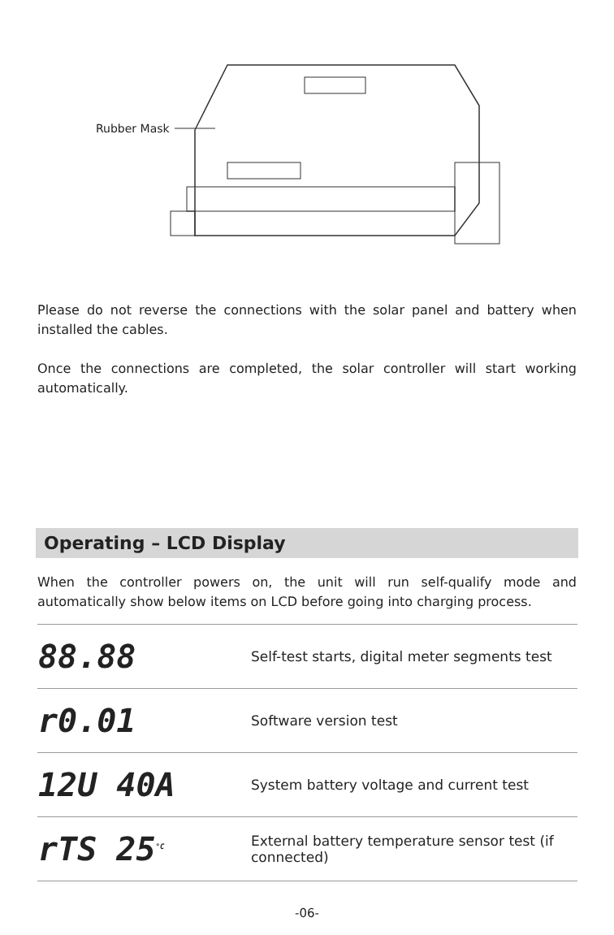Rubber Mask
Please do not reverse the connections with the solar panel and battery when installed the cables.
Once the connections are completed, the solar controller will start working automatically.
Operating – LCD Display
When the controller powers on, the unit will run self-qualify mode and automatically show below items on LCD before going into charging process.
| 88.88 | Self-test starts, digital meter segments test |
| r0.01 | Software version test |
| 12U 40A | System battery voltage and current test |
| rTS 25<sup>°C</sup> | External battery temperature sensor test (if connected) |
-06-